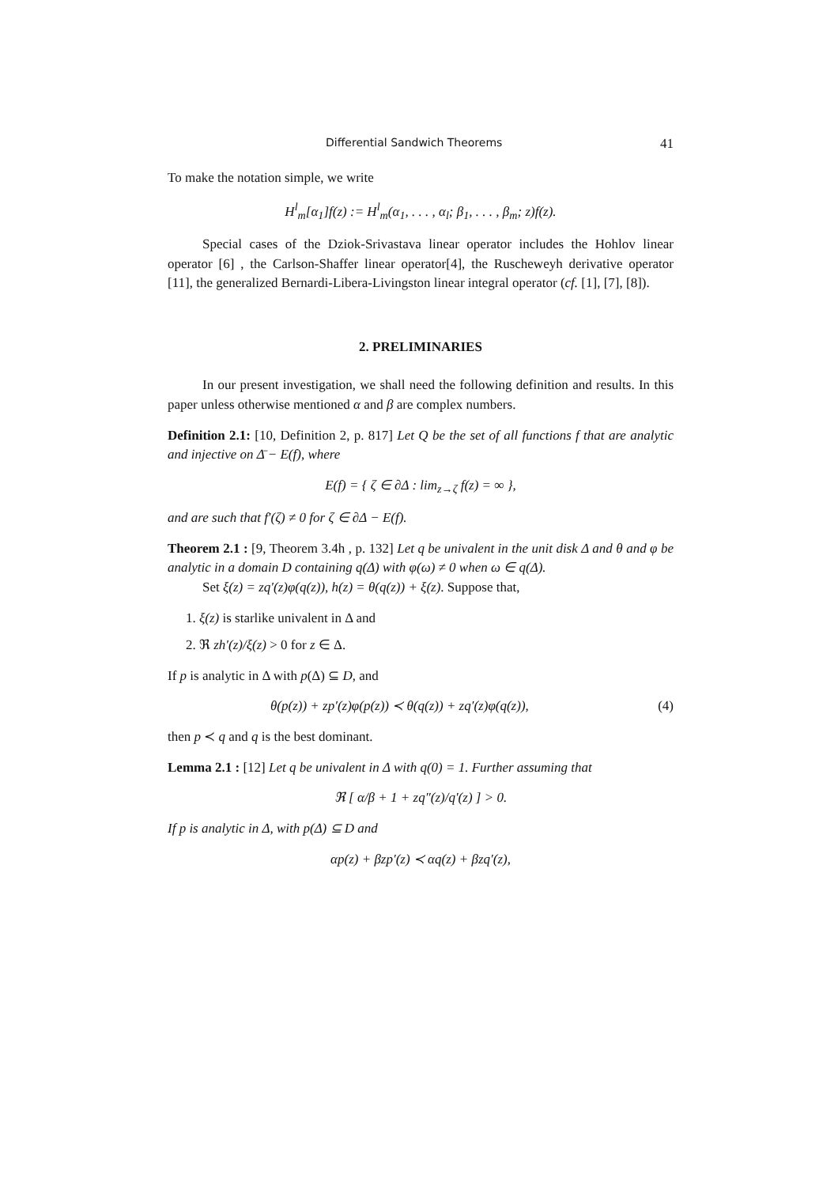Differential Sandwich Theorems 41
To make the notation simple, we write
H<sup>l</sup><sub>m</sub>[α<sub>1</sub>]f(z) := H<sup>l</sup><sub>m</sub>(α<sub>1</sub>, . . . , α<sub>l</sub>; β<sub>1</sub>, . . . , β<sub>m</sub>; z)f(z).
Special cases of the Dziok-Srivastava linear operator includes the Hohlov linear operator [6] , the Carlson-Shaffer linear operator[4], the Ruscheweyh derivative operator [11], the generalized Bernardi-Libera-Livingston linear integral operator (cf. [1], [7], [8]).
2. PRELIMINARIES
In our present investigation, we shall need the following definition and results. In this paper unless otherwise mentioned α and β are complex numbers.
Definition 2.1: [10, Definition 2, p. 817] Let Q be the set of all functions f that are analytic and injective on Δ̄ − E(f), where
E(f) = { ζ ∈ ∂Δ : lim<sub>z→ζ</sub> f(z) = ∞ },
and are such that f′(ζ) ≠ 0 for ζ ∈ ∂Δ − E(f).
Theorem 2.1 : [9, Theorem 3.4h , p. 132] Let q be univalent in the unit disk Δ and θ and φ be analytic in a domain D containing q(Δ) with φ(ω) ≠ 0 when ω ∈ q(Δ).
Set ξ(z) = zq′(z)φ(q(z)), h(z) = θ(q(z)) + ξ(z). Suppose that,
1. ξ(z) is starlike univalent in Δ and
2. ℜ zh′(z)/ξ(z) > 0 for z ∈ Δ.
If p is analytic in Δ with p(Δ) ⊆ D, and
θ(p(z)) + zp′(z)φ(p(z)) ≺ θ(q(z)) + zq′(z)φ(q(z)), (4)
then p ≺ q and q is the best dominant.
Lemma 2.1 : [12] Let q be univalent in Δ with q(0) = 1. Further assuming that
ℜ [ α/β + 1 + zq″(z)/q′(z) ] > 0.
If p is analytic in Δ, with p(Δ) ⊆ D and
αp(z) + βzp′(z) ≺ αq(z) + βzq′(z),